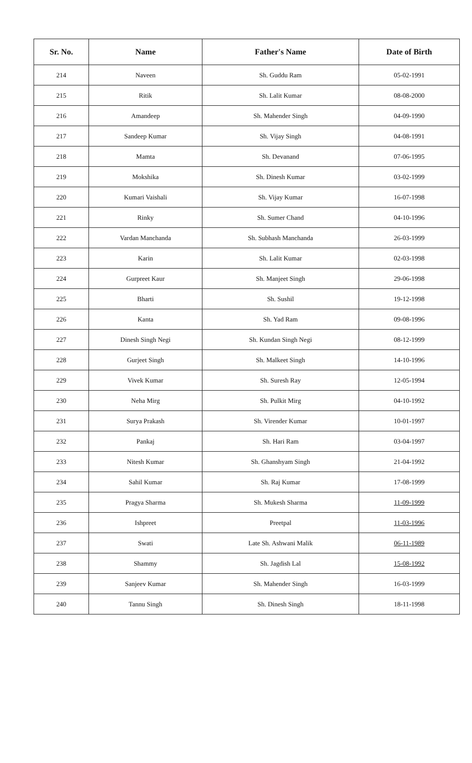| Sr. No. | Name | Father's Name | Date of Birth |
| --- | --- | --- | --- |
| 214 | Naveen | Sh. Guddu Ram | 05-02-1991 |
| 215 | Ritik | Sh. Lalit Kumar | 08-08-2000 |
| 216 | Amandeep | Sh. Mahender Singh | 04-09-1990 |
| 217 | Sandeep Kumar | Sh. Vijay Singh | 04-08-1991 |
| 218 | Mamta | Sh. Devanand | 07-06-1995 |
| 219 | Mokshika | Sh. Dinesh Kumar | 03-02-1999 |
| 220 | Kumari Vaishali | Sh. Vijay Kumar | 16-07-1998 |
| 221 | Rinky | Sh. Sumer Chand | 04-10-1996 |
| 222 | Vardan Manchanda | Sh. Subhash Manchanda | 26-03-1999 |
| 223 | Karin | Sh. Lalit Kumar | 02-03-1998 |
| 224 | Gurpreet Kaur | Sh. Manjeet Singh | 29-06-1998 |
| 225 | Bharti | Sh. Sushil | 19-12-1998 |
| 226 | Kanta | Sh. Yad Ram | 09-08-1996 |
| 227 | Dinesh Singh Negi | Sh. Kundan Singh Negi | 08-12-1999 |
| 228 | Gurjeet Singh | Sh. Malkeet Singh | 14-10-1996 |
| 229 | Vivek Kumar | Sh. Suresh Ray | 12-05-1994 |
| 230 | Neha Mirg | Sh. Pulkit Mirg | 04-10-1992 |
| 231 | Surya Prakash | Sh. Virender Kumar | 10-01-1997 |
| 232 | Pankaj | Sh. Hari Ram | 03-04-1997 |
| 233 | Nitesh Kumar | Sh. Ghanshyam Singh | 21-04-1992 |
| 234 | Sahil Kumar | Sh. Raj Kumar | 17-08-1999 |
| 235 | Pragya Sharma | Sh. Mukesh Sharma | 11-09-1999 |
| 236 | Ishpreet | Preetpal | 11-03-1996 |
| 237 | Swati | Late Sh. Ashwani Malik | 06-11-1989 |
| 238 | Shammy | Sh. Jagdish Lal | 15-08-1992 |
| 239 | Sanjeev Kumar | Sh. Mahender Singh | 16-03-1999 |
| 240 | Tannu Singh | Sh. Dinesh Singh | 18-11-1998 |